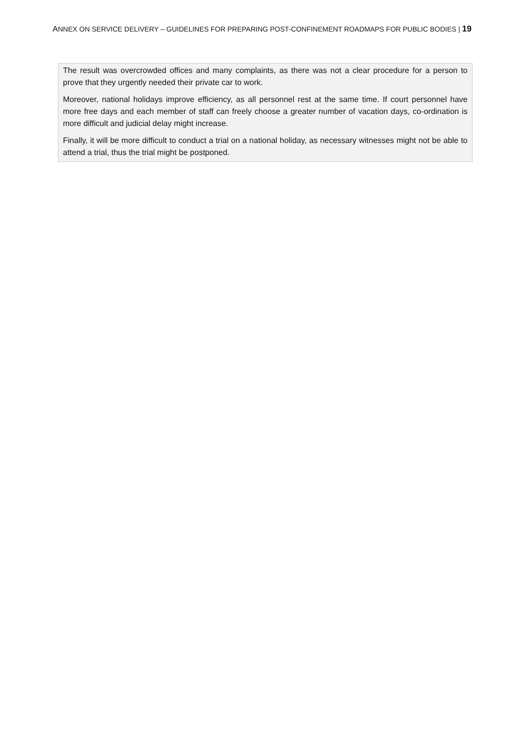ANNEX ON SERVICE DELIVERY – GUIDELINES FOR PREPARING POST-CONFINEMENT ROADMAPS FOR PUBLIC BODIES | 19
The result was overcrowded offices and many complaints, as there was not a clear procedure for a person to prove that they urgently needed their private car to work.
Moreover, national holidays improve efficiency, as all personnel rest at the same time. If court personnel have more free days and each member of staff can freely choose a greater number of vacation days, co-ordination is more difficult and judicial delay might increase.
Finally, it will be more difficult to conduct a trial on a national holiday, as necessary witnesses might not be able to attend a trial, thus the trial might be postponed.